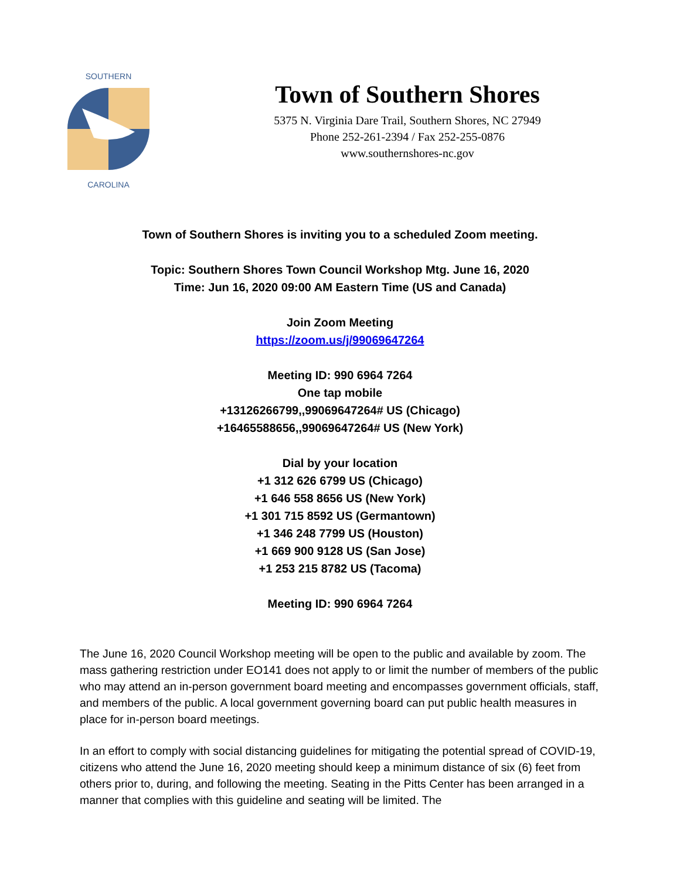SOUTHERN
CAROLINA
Town of Southern Shores
5375 N. Virginia Dare Trail, Southern Shores, NC 27949
Phone 252-261-2394 / Fax 252-255-0876
www.southernshores-nc.gov
Town of Southern Shores is inviting you to a scheduled Zoom meeting.
Topic: Southern Shores Town Council Workshop Mtg. June 16, 2020
Time: Jun 16, 2020 09:00 AM Eastern Time (US and Canada)
Join Zoom Meeting
https://zoom.us/j/99069647264
Meeting ID: 990 6964 7264
One tap mobile
+13126266799,,99069647264# US (Chicago)
+16465588656,,99069647264# US (New York)
Dial by your location
+1 312 626 6799 US (Chicago)
+1 646 558 8656 US (New York)
+1 301 715 8592 US (Germantown)
+1 346 248 7799 US (Houston)
+1 669 900 9128 US (San Jose)
+1 253 215 8782 US (Tacoma)
Meeting ID: 990 6964 7264
The June 16, 2020 Council Workshop meeting will be open to the public and available by zoom. The mass gathering restriction under EO141 does not apply to or limit the number of members of the public who may attend an in-person government board meeting and encompasses government officials, staff, and members of the public. A local government governing board can put public health measures in place for in-person board meetings.
In an effort to comply with social distancing guidelines for mitigating the potential spread of COVID-19, citizens who attend the June 16, 2020 meeting should keep a minimum distance of six (6) feet from others prior to, during, and following the meeting. Seating in the Pitts Center has been arranged in a manner that complies with this guideline and seating will be limited. The